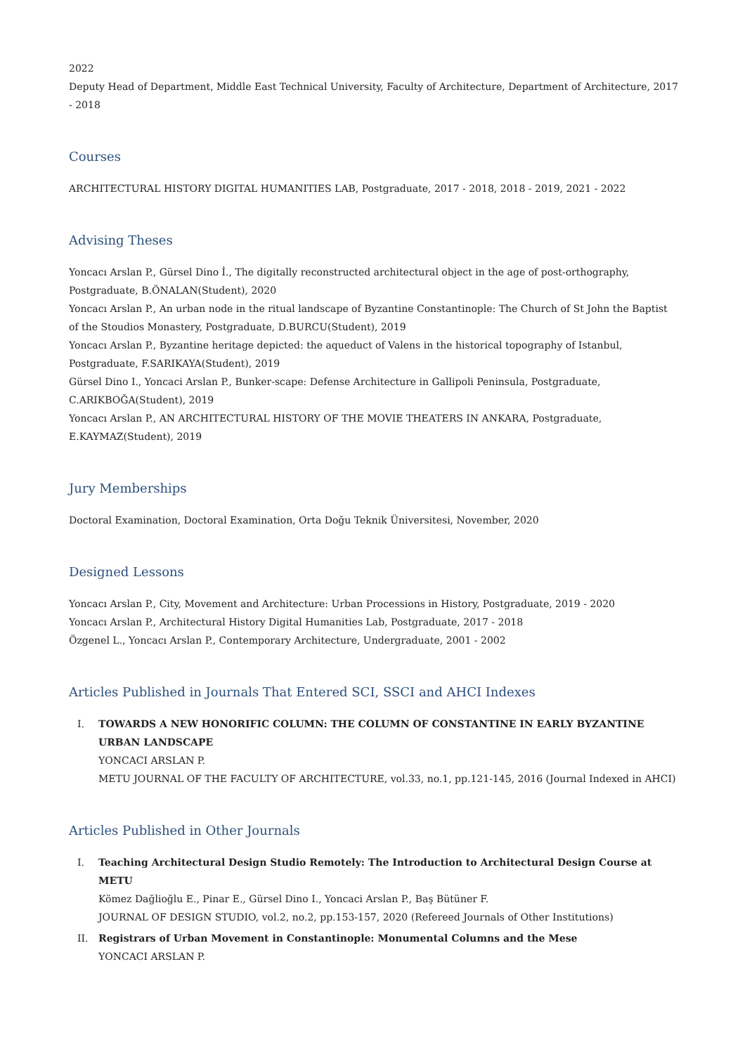2022
Deputy Head of Department, Middle East Technical University, Faculty of Architecture, Department of Architecture, 2017 - 2018
Courses
ARCHITECTURAL HISTORY DIGITAL HUMANITIES LAB, Postgraduate, 2017 - 2018, 2018 - 2019, 2021 - 2022
Advising Theses
Yoncacı Arslan P., Gürsel Dino İ., The digitally reconstructed architectural object in the age of post-orthography, Postgraduate, B.ÖNALAN(Student), 2020
Yoncacı Arslan P., An urban node in the ritual landscape of Byzantine Constantinople: The Church of St John the Baptist of the Stoudios Monastery, Postgraduate, D.BURCU(Student), 2019
Yoncacı Arslan P., Byzantine heritage depicted: the aqueduct of Valens in the historical topography of Istanbul, Postgraduate, F.SARIKAYA(Student), 2019
Gürsel Dino I., Yoncaci Arslan P., Bunker-scape: Defense Architecture in Gallipoli Peninsula, Postgraduate, C.ARIKBOĞA(Student), 2019
Yoncacı Arslan P., AN ARCHITECTURAL HISTORY OF THE MOVIE THEATERS IN ANKARA, Postgraduate, E.KAYMAZ(Student), 2019
Jury Memberships
Doctoral Examination, Doctoral Examination, Orta Doğu Teknik Üniversitesi, November, 2020
Designed Lessons
Yoncacı Arslan P., City, Movement and Architecture: Urban Processions in History, Postgraduate, 2019 - 2020
Yoncacı Arslan P., Architectural History Digital Humanities Lab, Postgraduate, 2017 - 2018
Özgenel L., Yoncacı Arslan P., Contemporary Architecture, Undergraduate, 2001 - 2002
Articles Published in Journals That Entered SCI, SSCI and AHCI Indexes
I. TOWARDS A NEW HONORIFIC COLUMN: THE COLUMN OF CONSTANTINE IN EARLY BYZANTINE URBAN LANDSCAPE
YONCACI ARSLAN P.
METU JOURNAL OF THE FACULTY OF ARCHITECTURE, vol.33, no.1, pp.121-145, 2016 (Journal Indexed in AHCI)
Articles Published in Other Journals
I. Teaching Architectural Design Studio Remotely: The Introduction to Architectural Design Course at METU
Kömez Dağlioğlu E., Pinar E., Gürsel Dino I., Yoncaci Arslan P., Baş Bütüner F.
JOURNAL OF DESIGN STUDIO, vol.2, no.2, pp.153-157, 2020 (Refereed Journals of Other Institutions)
II. Registrars of Urban Movement in Constantinople: Monumental Columns and the Mese
YONCACI ARSLAN P.